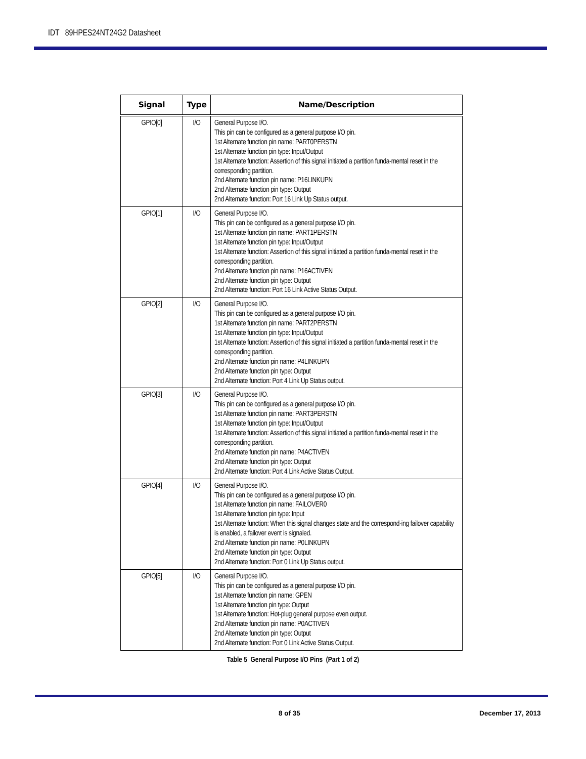IDT 89HPES24NT24G2 Datasheet
| Signal | Type | Name/Description |
| --- | --- | --- |
| GPIO[0] | I/O | General Purpose I/O. This pin can be configured as a general purpose I/O pin. 1st Alternate function pin name: PART0PERSTN 1st Alternate function pin type: Input/Output 1st Alternate function: Assertion of this signal initiated a partition funda-mental reset in the corresponding partition. 2nd Alternate function pin name: P16LINKUPN 2nd Alternate function pin type: Output 2nd Alternate function: Port 16 Link Up Status output. |
| GPIO[1] | I/O | General Purpose I/O. This pin can be configured as a general purpose I/O pin. 1st Alternate function pin name: PART1PERSTN 1st Alternate function pin type: Input/Output 1st Alternate function: Assertion of this signal initiated a partition funda-mental reset in the corresponding partition. 2nd Alternate function pin name: P16ACTIVEN 2nd Alternate function pin type: Output 2nd Alternate function: Port 16 Link Active Status Output. |
| GPIO[2] | I/O | General Purpose I/O. This pin can be configured as a general purpose I/O pin. 1st Alternate function pin name: PART2PERSTN 1st Alternate function pin type: Input/Output 1st Alternate function: Assertion of this signal initiated a partition funda-mental reset in the corresponding partition. 2nd Alternate function pin name: P4LINKUPN 2nd Alternate function pin type: Output 2nd Alternate function: Port 4 Link Up Status output. |
| GPIO[3] | I/O | General Purpose I/O. This pin can be configured as a general purpose I/O pin. 1st Alternate function pin name: PART3PERSTN 1st Alternate function pin type: Input/Output 1st Alternate function: Assertion of this signal initiated a partition funda-mental reset in the corresponding partition. 2nd Alternate function pin name: P4ACTIVEN 2nd Alternate function pin type: Output 2nd Alternate function: Port 4 Link Active Status Output. |
| GPIO[4] | I/O | General Purpose I/O. This pin can be configured as a general purpose I/O pin. 1st Alternate function pin name: FAILOVER0 1st Alternate function pin type: Input 1st Alternate function: When this signal changes state and the correspond-ing failover capability is enabled, a failover event is signaled. 2nd Alternate function pin name: P0LINKUPN 2nd Alternate function pin type: Output 2nd Alternate function: Port 0 Link Up Status output. |
| GPIO[5] | I/O | General Purpose I/O. This pin can be configured as a general purpose I/O pin. 1st Alternate function pin name: GPEN 1st Alternate function pin type: Output 1st Alternate function: Hot-plug general purpose even output. 2nd Alternate function pin name: P0ACTIVEN 2nd Alternate function pin type: Output 2nd Alternate function: Port 0 Link Active Status Output. |
Table 5 General Purpose I/O Pins (Part 1 of 2)
8 of 35 December 17, 2013